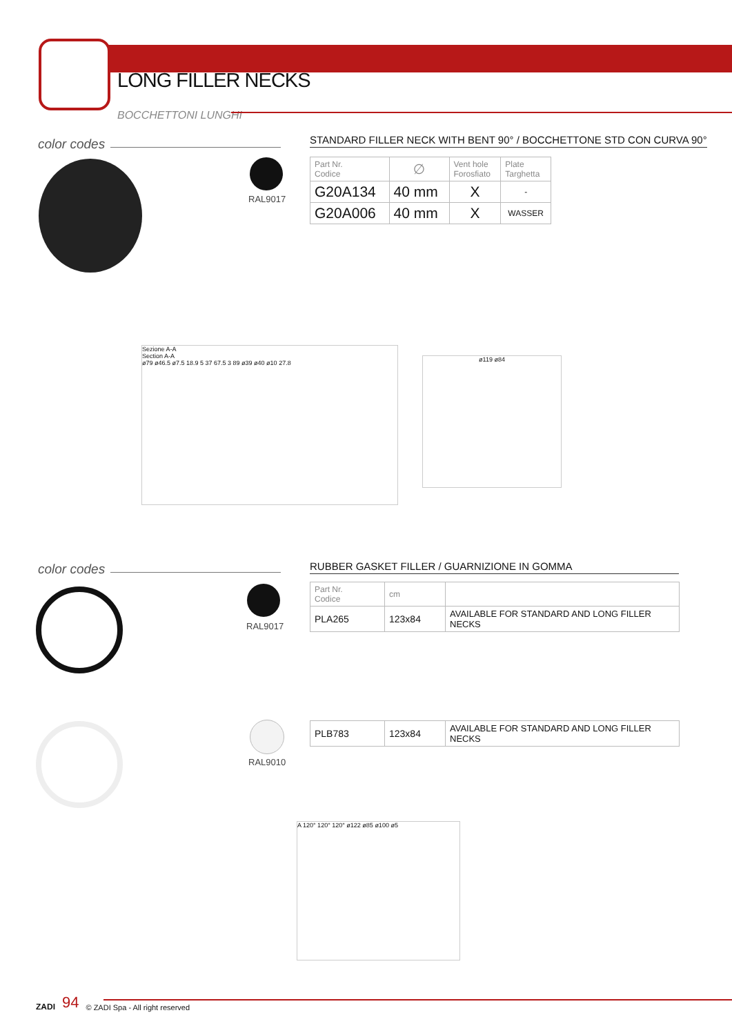LONG FILLER NECKS
BOCCHETTONI LUNGHI
color codes
RAL9017
STANDARD FILLER NECK WITH BENT 90° / BOCCHETTONE STD CON CURVA 90°
| Part Nr. Codice | ∅ | Vent hole Forosfiato | Plate Targhetta |
| --- | --- | --- | --- |
| G20A134 | 40 mm | X | - |
| G20A006 | 40 mm | X | WASSER |
Sezione A-A
Section A-A
ø79 ø46.5 ø7.5 18.9 5 37 67.5 3 89 ø39 ø40 ø10 27.8
ø119 ø84
color codes
RAL9017
RUBBER GASKET FILLER / GUARNIZIONE IN GOMMA
| Part Nr. Codice | cm | |
| --- | --- | --- |
| PLA265 | 123x84 | AVAILABLE FOR STANDARD AND LONG FILLER NECKS |
RAL9010
| PLB783 | 123x84 | AVAILABLE FOR STANDARD AND LONG FILLER NECKS |
A 120° 120° 120° ø122 ø85 ø100 ø5
ZADI 94 © ZADI Spa - All right reserved